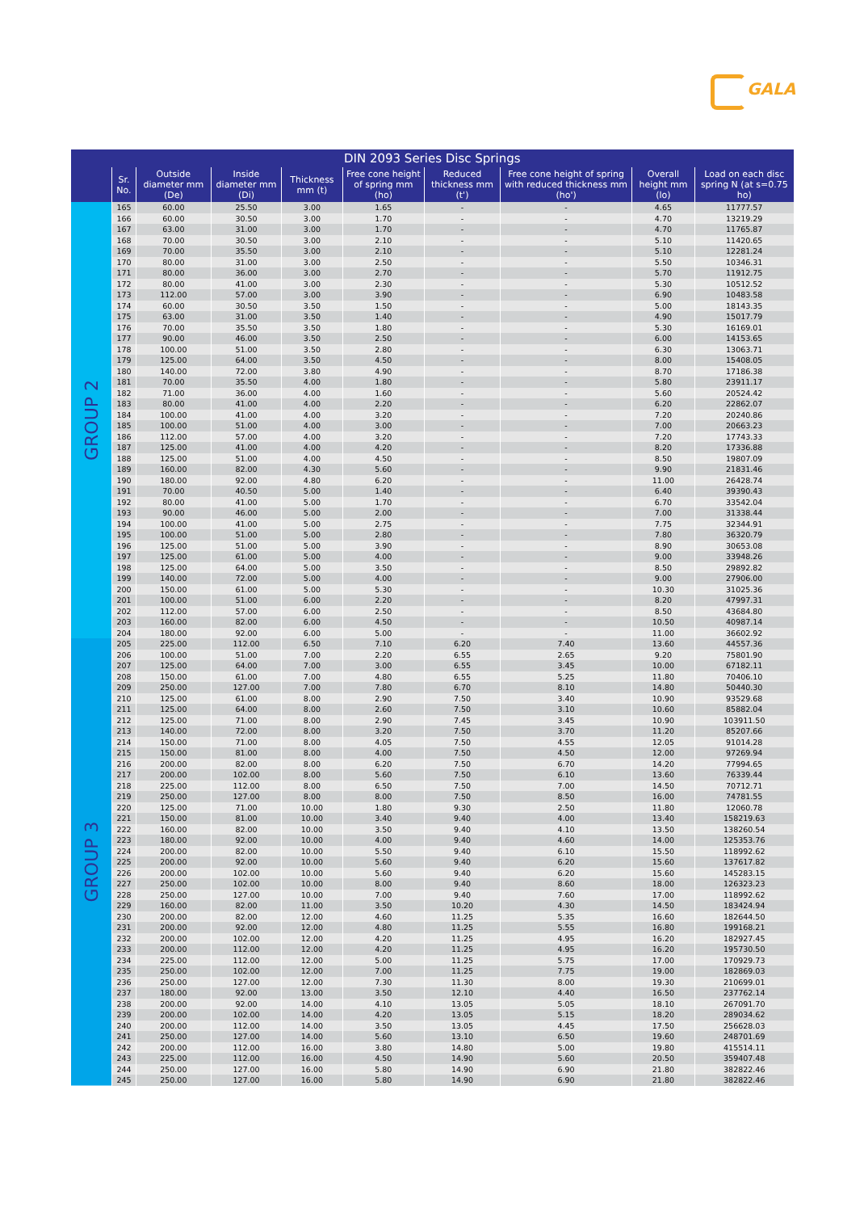GALA
| DIN 2093 Series Disc Springs | | | | | | | | | |
| --- | --- | --- | --- | --- | --- | --- | --- | --- | --- |
| | Sr. No. | Outside diameter mm (De) | Inside diameter mm (Di) | Thickness mm (t) | Free cone height of spring mm (ho) | Reduced thickness mm (t') | Free cone height of spring with reduced thickness mm (ho') | Overall height mm (lo) | Load on each disc spring N (at s=0.75 ho) |
| GROUP 2 | 165 | 60.00 | 25.50 | 3.00 | 1.65 | - | - | 4.65 | 11777.57 |
| | 166 | 60.00 | 30.50 | 3.00 | 1.70 | - | - | 4.70 | 13219.29 |
| | 167 | 63.00 | 31.00 | 3.00 | 1.70 | - | - | 4.70 | 11765.87 |
| | 168 | 70.00 | 30.50 | 3.00 | 2.10 | - | - | 5.10 | 11420.65 |
| | 169 | 70.00 | 35.50 | 3.00 | 2.10 | - | - | 5.10 | 12281.24 |
| | 170 | 80.00 | 31.00 | 3.00 | 2.50 | - | - | 5.50 | 10346.31 |
| | 171 | 80.00 | 36.00 | 3.00 | 2.70 | - | - | 5.70 | 11912.75 |
| | 172 | 80.00 | 41.00 | 3.00 | 2.30 | - | - | 5.30 | 10512.52 |
| | 173 | 112.00 | 57.00 | 3.00 | 3.90 | - | - | 6.90 | 10483.58 |
| | 174 | 60.00 | 30.50 | 3.50 | 1.50 | - | - | 5.00 | 18143.35 |
| | 175 | 63.00 | 31.00 | 3.50 | 1.40 | - | - | 4.90 | 15017.79 |
| | 176 | 70.00 | 35.50 | 3.50 | 1.80 | - | - | 5.30 | 16169.01 |
| | 177 | 90.00 | 46.00 | 3.50 | 2.50 | - | - | 6.00 | 14153.65 |
| | 178 | 100.00 | 51.00 | 3.50 | 2.80 | - | - | 6.30 | 13063.71 |
| | 179 | 125.00 | 64.00 | 3.50 | 4.50 | - | - | 8.00 | 15408.05 |
| | 180 | 140.00 | 72.00 | 3.80 | 4.90 | - | - | 8.70 | 17186.38 |
| | 181 | 70.00 | 35.50 | 4.00 | 1.80 | - | - | 5.80 | 23911.17 |
| | 182 | 71.00 | 36.00 | 4.00 | 1.60 | - | - | 5.60 | 20524.42 |
| | 183 | 80.00 | 41.00 | 4.00 | 2.20 | - | - | 6.20 | 22862.07 |
| | 184 | 100.00 | 41.00 | 4.00 | 3.20 | - | - | 7.20 | 20240.86 |
| | 185 | 100.00 | 51.00 | 4.00 | 3.00 | - | - | 7.00 | 20663.23 |
| | 186 | 112.00 | 57.00 | 4.00 | 3.20 | - | - | 7.20 | 17743.33 |
| | 187 | 125.00 | 41.00 | 4.00 | 4.20 | - | - | 8.20 | 17336.88 |
| | 188 | 125.00 | 51.00 | 4.00 | 4.50 | - | - | 8.50 | 19807.09 |
| | 189 | 160.00 | 82.00 | 4.30 | 5.60 | - | - | 9.90 | 21831.46 |
| | 190 | 180.00 | 92.00 | 4.80 | 6.20 | - | - | 11.00 | 26428.74 |
| | 191 | 70.00 | 40.50 | 5.00 | 1.40 | - | - | 6.40 | 39390.43 |
| | 192 | 80.00 | 41.00 | 5.00 | 1.70 | - | - | 6.70 | 33542.04 |
| | 193 | 90.00 | 46.00 | 5.00 | 2.00 | - | - | 7.00 | 31338.44 |
| | 194 | 100.00 | 41.00 | 5.00 | 2.75 | - | - | 7.75 | 32344.91 |
| | 195 | 100.00 | 51.00 | 5.00 | 2.80 | - | - | 7.80 | 36320.79 |
| | 196 | 125.00 | 51.00 | 5.00 | 3.90 | - | - | 8.90 | 30653.08 |
| | 197 | 125.00 | 61.00 | 5.00 | 4.00 | - | - | 9.00 | 33948.26 |
| | 198 | 125.00 | 64.00 | 5.00 | 3.50 | - | - | 8.50 | 29892.82 |
| | 199 | 140.00 | 72.00 | 5.00 | 4.00 | - | - | 9.00 | 27906.00 |
| | 200 | 150.00 | 61.00 | 5.00 | 5.30 | - | - | 10.30 | 31025.36 |
| | 201 | 100.00 | 51.00 | 6.00 | 2.20 | - | - | 8.20 | 47997.31 |
| | 202 | 112.00 | 57.00 | 6.00 | 2.50 | - | - | 8.50 | 43684.80 |
| | 203 | 160.00 | 82.00 | 6.00 | 4.50 | - | - | 10.50 | 40987.14 |
| | 204 | 180.00 | 92.00 | 6.00 | 5.00 | - | - | 11.00 | 36602.92 |
| GROUP 3 | 205 | 225.00 | 112.00 | 6.50 | 7.10 | 6.20 | 7.40 | 13.60 | 44557.36 |
| | 206 | 100.00 | 51.00 | 7.00 | 2.20 | 6.55 | 2.65 | 9.20 | 75801.90 |
| | 207 | 125.00 | 64.00 | 7.00 | 3.00 | 6.55 | 3.45 | 10.00 | 67182.11 |
| | 208 | 150.00 | 61.00 | 7.00 | 4.80 | 6.55 | 5.25 | 11.80 | 70406.10 |
| | 209 | 250.00 | 127.00 | 7.00 | 7.80 | 6.70 | 8.10 | 14.80 | 50440.30 |
| | 210 | 125.00 | 61.00 | 8.00 | 2.90 | 7.50 | 3.40 | 10.90 | 93529.68 |
| | 211 | 125.00 | 64.00 | 8.00 | 2.60 | 7.50 | 3.10 | 10.60 | 85882.04 |
| | 212 | 125.00 | 71.00 | 8.00 | 2.90 | 7.45 | 3.45 | 10.90 | 103911.50 |
| | 213 | 140.00 | 72.00 | 8.00 | 3.20 | 7.50 | 3.70 | 11.20 | 85207.66 |
| | 214 | 150.00 | 71.00 | 8.00 | 4.05 | 7.50 | 4.55 | 12.05 | 91014.28 |
| | 215 | 150.00 | 81.00 | 8.00 | 4.00 | 7.50 | 4.50 | 12.00 | 97269.94 |
| | 216 | 200.00 | 82.00 | 8.00 | 6.20 | 7.50 | 6.70 | 14.20 | 77994.65 |
| | 217 | 200.00 | 102.00 | 8.00 | 5.60 | 7.50 | 6.10 | 13.60 | 76339.44 |
| | 218 | 225.00 | 112.00 | 8.00 | 6.50 | 7.50 | 7.00 | 14.50 | 70712.71 |
| | 219 | 250.00 | 127.00 | 8.00 | 8.00 | 7.50 | 8.50 | 16.00 | 74781.55 |
| | 220 | 125.00 | 71.00 | 10.00 | 1.80 | 9.30 | 2.50 | 11.80 | 12060.78 |
| | 221 | 150.00 | 81.00 | 10.00 | 3.40 | 9.40 | 4.00 | 13.40 | 158219.63 |
| | 222 | 160.00 | 82.00 | 10.00 | 3.50 | 9.40 | 4.10 | 13.50 | 138260.54 |
| | 223 | 180.00 | 92.00 | 10.00 | 4.00 | 9.40 | 4.60 | 14.00 | 125353.76 |
| | 224 | 200.00 | 82.00 | 10.00 | 5.50 | 9.40 | 6.10 | 15.50 | 118992.62 |
| | 225 | 200.00 | 92.00 | 10.00 | 5.60 | 9.40 | 6.20 | 15.60 | 137617.82 |
| | 226 | 200.00 | 102.00 | 10.00 | 5.60 | 9.40 | 6.20 | 15.60 | 145283.15 |
| | 227 | 250.00 | 102.00 | 10.00 | 8.00 | 9.40 | 8.60 | 18.00 | 126323.23 |
| | 228 | 250.00 | 127.00 | 10.00 | 7.00 | 9.40 | 7.60 | 17.00 | 118992.62 |
| | 229 | 160.00 | 82.00 | 11.00 | 3.50 | 10.20 | 4.30 | 14.50 | 183424.94 |
| | 230 | 200.00 | 82.00 | 12.00 | 4.60 | 11.25 | 5.35 | 16.60 | 182644.50 |
| | 231 | 200.00 | 92.00 | 12.00 | 4.80 | 11.25 | 5.55 | 16.80 | 199168.21 |
| | 232 | 200.00 | 102.00 | 12.00 | 4.20 | 11.25 | 4.95 | 16.20 | 182927.45 |
| | 233 | 200.00 | 112.00 | 12.00 | 4.20 | 11.25 | 4.95 | 16.20 | 195730.50 |
| | 234 | 225.00 | 112.00 | 12.00 | 5.00 | 11.25 | 5.75 | 17.00 | 170929.73 |
| | 235 | 250.00 | 102.00 | 12.00 | 7.00 | 11.25 | 7.75 | 19.00 | 182869.03 |
| | 236 | 250.00 | 127.00 | 12.00 | 7.30 | 11.30 | 8.00 | 19.30 | 210699.01 |
| | 237 | 180.00 | 92.00 | 13.00 | 3.50 | 12.10 | 4.40 | 16.50 | 237762.14 |
| | 238 | 200.00 | 92.00 | 14.00 | 4.10 | 13.05 | 5.05 | 18.10 | 267091.70 |
| | 239 | 200.00 | 102.00 | 14.00 | 4.20 | 13.05 | 5.15 | 18.20 | 289034.62 |
| | 240 | 200.00 | 112.00 | 14.00 | 3.50 | 13.05 | 4.45 | 17.50 | 256628.03 |
| | 241 | 250.00 | 127.00 | 14.00 | 5.60 | 13.10 | 6.50 | 19.60 | 248701.69 |
| | 242 | 200.00 | 112.00 | 16.00 | 3.80 | 14.80 | 5.00 | 19.80 | 415514.11 |
| | 243 | 225.00 | 112.00 | 16.00 | 4.50 | 14.90 | 5.60 | 20.50 | 359407.48 |
| | 244 | 250.00 | 127.00 | 16.00 | 5.80 | 14.90 | 6.90 | 21.80 | 382822.46 |
| | 245 | 250.00 | 127.00 | 16.00 | 5.80 | 14.90 | 6.90 | 21.80 | 382822.46 |